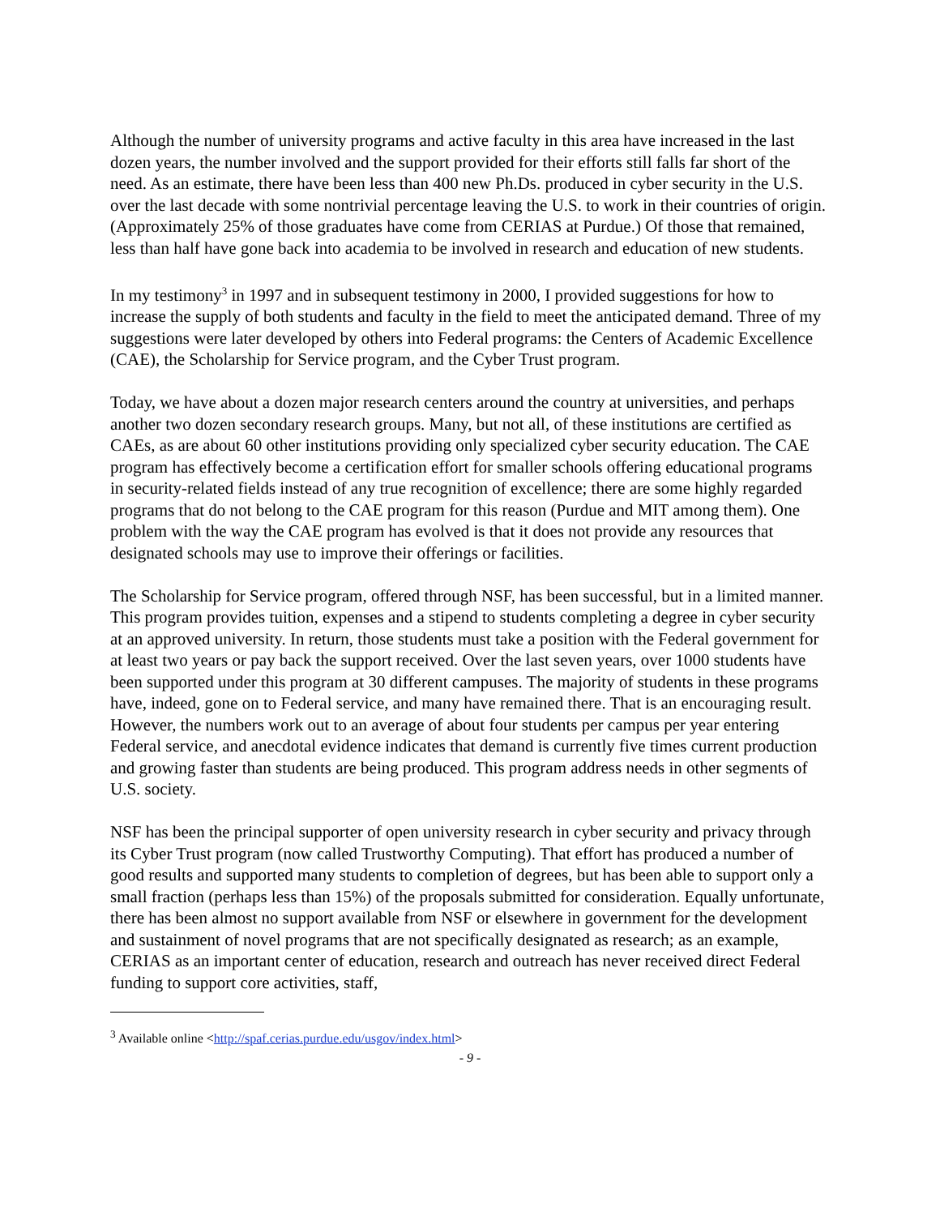Although the number of university programs and active faculty in this area have increased in the last dozen years, the number involved and the support provided for their efforts still falls far short of the need. As an estimate, there have been less than 400 new Ph.Ds. produced in cyber security in the U.S. over the last decade with some nontrivial percentage leaving the U.S. to work in their countries of origin. (Approximately 25% of those graduates have come from CERIAS at Purdue.) Of those that remained, less than half have gone back into academia to be involved in research and education of new students.
In my testimony<sup>3</sup> in 1997 and in subsequent testimony in 2000, I provided suggestions for how to increase the supply of both students and faculty in the field to meet the anticipated demand. Three of my suggestions were later developed by others into Federal programs: the Centers of Academic Excellence (CAE), the Scholarship for Service program, and the Cyber Trust program.
Today, we have about a dozen major research centers around the country at universities, and perhaps another two dozen secondary research groups. Many, but not all, of these institutions are certified as CAEs, as are about 60 other institutions providing only specialized cyber security education. The CAE program has effectively become a certification effort for smaller schools offering educational programs in security-related fields instead of any true recognition of excellence; there are some highly regarded programs that do not belong to the CAE program for this reason (Purdue and MIT among them). One problem with the way the CAE program has evolved is that it does not provide any resources that designated schools may use to improve their offerings or facilities.
The Scholarship for Service program, offered through NSF, has been successful, but in a limited manner. This program provides tuition, expenses and a stipend to students completing a degree in cyber security at an approved university. In return, those students must take a position with the Federal government for at least two years or pay back the support received. Over the last seven years, over 1000 students have been supported under this program at 30 different campuses. The majority of students in these programs have, indeed, gone on to Federal service, and many have remained there. That is an encouraging result. However, the numbers work out to an average of about four students per campus per year entering Federal service, and anecdotal evidence indicates that demand is currently five times current production and growing faster than students are being produced. This program address needs in other segments of U.S. society.
NSF has been the principal supporter of open university research in cyber security and privacy through its Cyber Trust program (now called Trustworthy Computing). That effort has produced a number of good results and supported many students to completion of degrees, but has been able to support only a small fraction (perhaps less than 15%) of the proposals submitted for consideration. Equally unfortunate, there has been almost no support available from NSF or elsewhere in government for the development and sustainment of novel programs that are not specifically designated as research; as an example, CERIAS as an important center of education, research and outreach has never received direct Federal funding to support core activities, staff,
<sup>3</sup> Available online <http://spaf.cerias.purdue.edu/usgov/index.html>
- 9 -